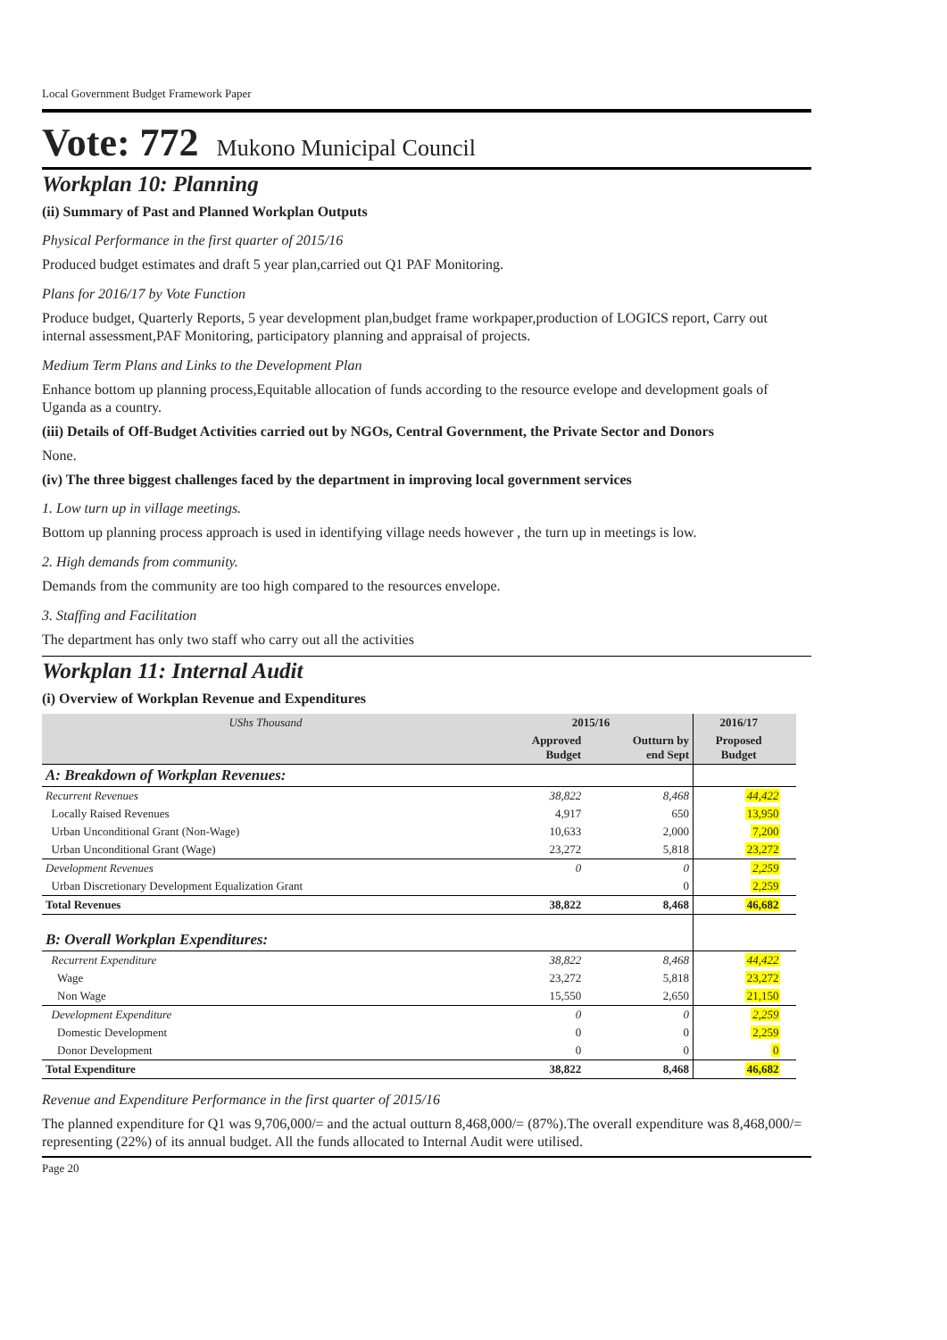Local Government Budget Framework Paper
Vote: 772 Mukono Municipal Council
Workplan 10: Planning
(ii) Summary of Past and Planned Workplan Outputs
Physical Performance in the first quarter of 2015/16
Produced budget estimates and draft 5 year plan,carried out Q1 PAF Monitoring.
Plans for 2016/17 by Vote Function
Produce budget, Quarterly Reports, 5 year development plan,budget frame workpaper,production of LOGICS report, Carry out internal assessment,PAF Monitoring, participatory planning and appraisal of projects.
Medium Term Plans and Links to the Development Plan
Enhance bottom up planning process,Equitable allocation of funds according to the resource evelope and development goals of Uganda as a country.
(iii) Details of Off-Budget Activities carried out by NGOs, Central Government, the Private Sector and Donors
None.
(iv) The three biggest challenges faced by the department in improving local government services
1. Low turn up in village meetings.
Bottom up planning process approach is used in identifying village needs however , the turn up in meetings is low.
2. High demands from community.
Demands from the community are too high compared to the resources envelope.
3. Staffing and Facilitation
The department has only two staff who carry out all the activities
Workplan 11: Internal Audit
(i) Overview of Workplan Revenue and Expenditures
| UShs Thousand | 2015/16 | | 2016/17 | |
| --- | --- | --- | --- | --- |
| | Approved Budget | Outturn by end Sept | Proposed Budget | |
| A: Breakdown of Workplan Revenues: | | | | |
| Recurrent Revenues | 38,822 | 8,468 | 44,422 | |
| Locally Raised Revenues | 4,917 | 650 | 13,950 | |
| Urban Unconditional Grant (Non-Wage) | 10,633 | 2,000 | 7,200 | |
| Urban Unconditional Grant (Wage) | 23,272 | 5,818 | 23,272 | |
| Development Revenues | 0 | 0 | 2,259 | |
| Urban Discretionary Development Equalization Grant | | 0 | 2,259 | |
| Total Revenues | 38,822 | 8,468 | 46,682 | |
| B: Overall Workplan Expenditures: | | | | |
| Recurrent Expenditure | 38,822 | 8,468 | 44,422 | |
| Wage | 23,272 | 5,818 | 23,272 | |
| Non Wage | 15,550 | 2,650 | 21,150 | |
| Development Expenditure | 0 | 0 | 2,259 | |
| Domestic Development | 0 | 0 | 2,259 | |
| Donor Development | 0 | 0 | 0 | |
| Total Expenditure | 38,822 | 8,468 | 46,682 | |
Revenue and Expenditure Performance in the first quarter of 2015/16
The planned expenditure for Q1 was 9,706,000/= and the actual outturn 8,468,000/= (87%).The overall expenditure was 8,468,000/= representing (22%) of its annual budget. All the funds allocated to Internal Audit were utilised.
Page 20